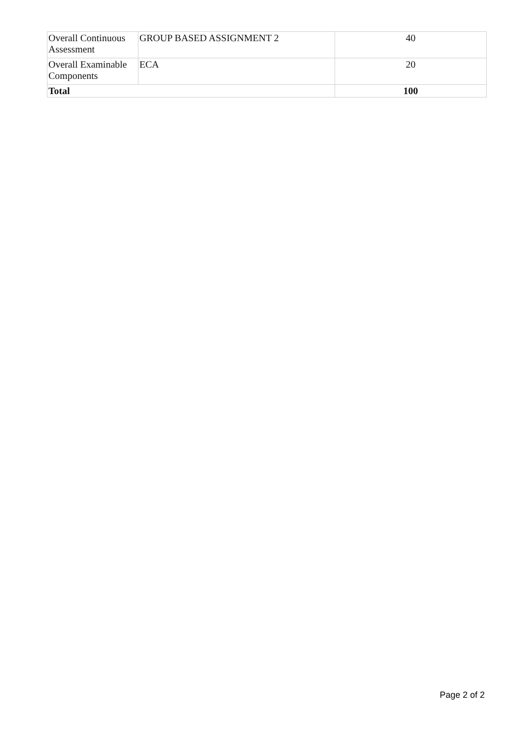| Overall Continuous Assessment | GROUP BASED ASSIGNMENT 2 | 40 |
| Overall Examinable Components | ECA | 20 |
| Total | | 100 |
Page 2 of 2